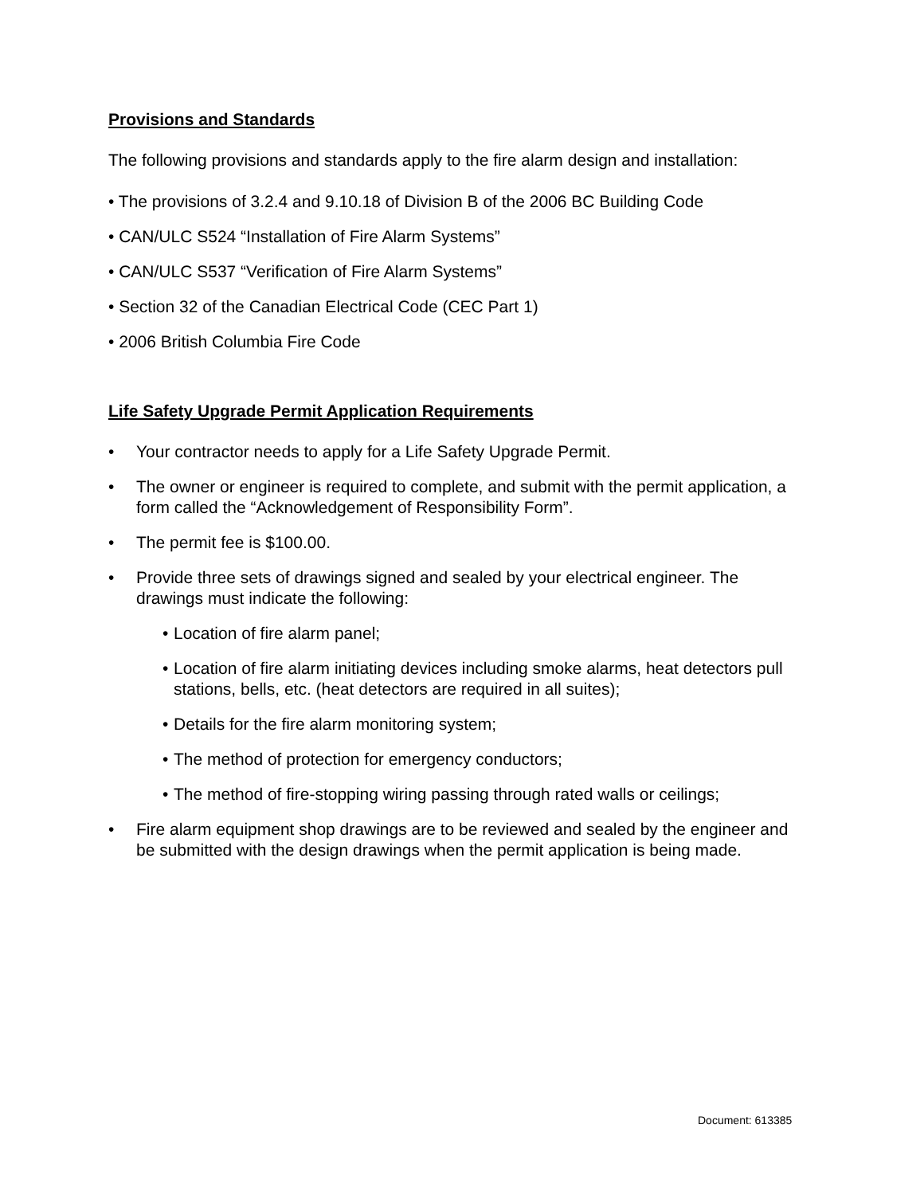Provisions and Standards
The following provisions and standards apply to the fire alarm design and installation:
• The provisions of 3.2.4 and 9.10.18 of Division B of the 2006 BC Building Code
• CAN/ULC S524 “Installation of Fire Alarm Systems”
• CAN/ULC S537 “Verification of Fire Alarm Systems”
• Section 32 of the Canadian Electrical Code (CEC Part 1)
• 2006 British Columbia Fire Code
Life Safety Upgrade Permit Application Requirements
• Your contractor needs to apply for a Life Safety Upgrade Permit.
• The owner or engineer is required to complete, and submit with the permit application, a form called the “Acknowledgement of Responsibility Form”.
• The permit fee is $100.00.
• Provide three sets of drawings signed and sealed by your electrical engineer. The drawings must indicate the following:
• Location of fire alarm panel;
• Location of fire alarm initiating devices including smoke alarms, heat detectors pull stations, bells, etc. (heat detectors are required in all suites);
• Details for the fire alarm monitoring system;
• The method of protection for emergency conductors;
• The method of fire-stopping wiring passing through rated walls or ceilings;
• Fire alarm equipment shop drawings are to be reviewed and sealed by the engineer and be submitted with the design drawings when the permit application is being made.
Document: 613385